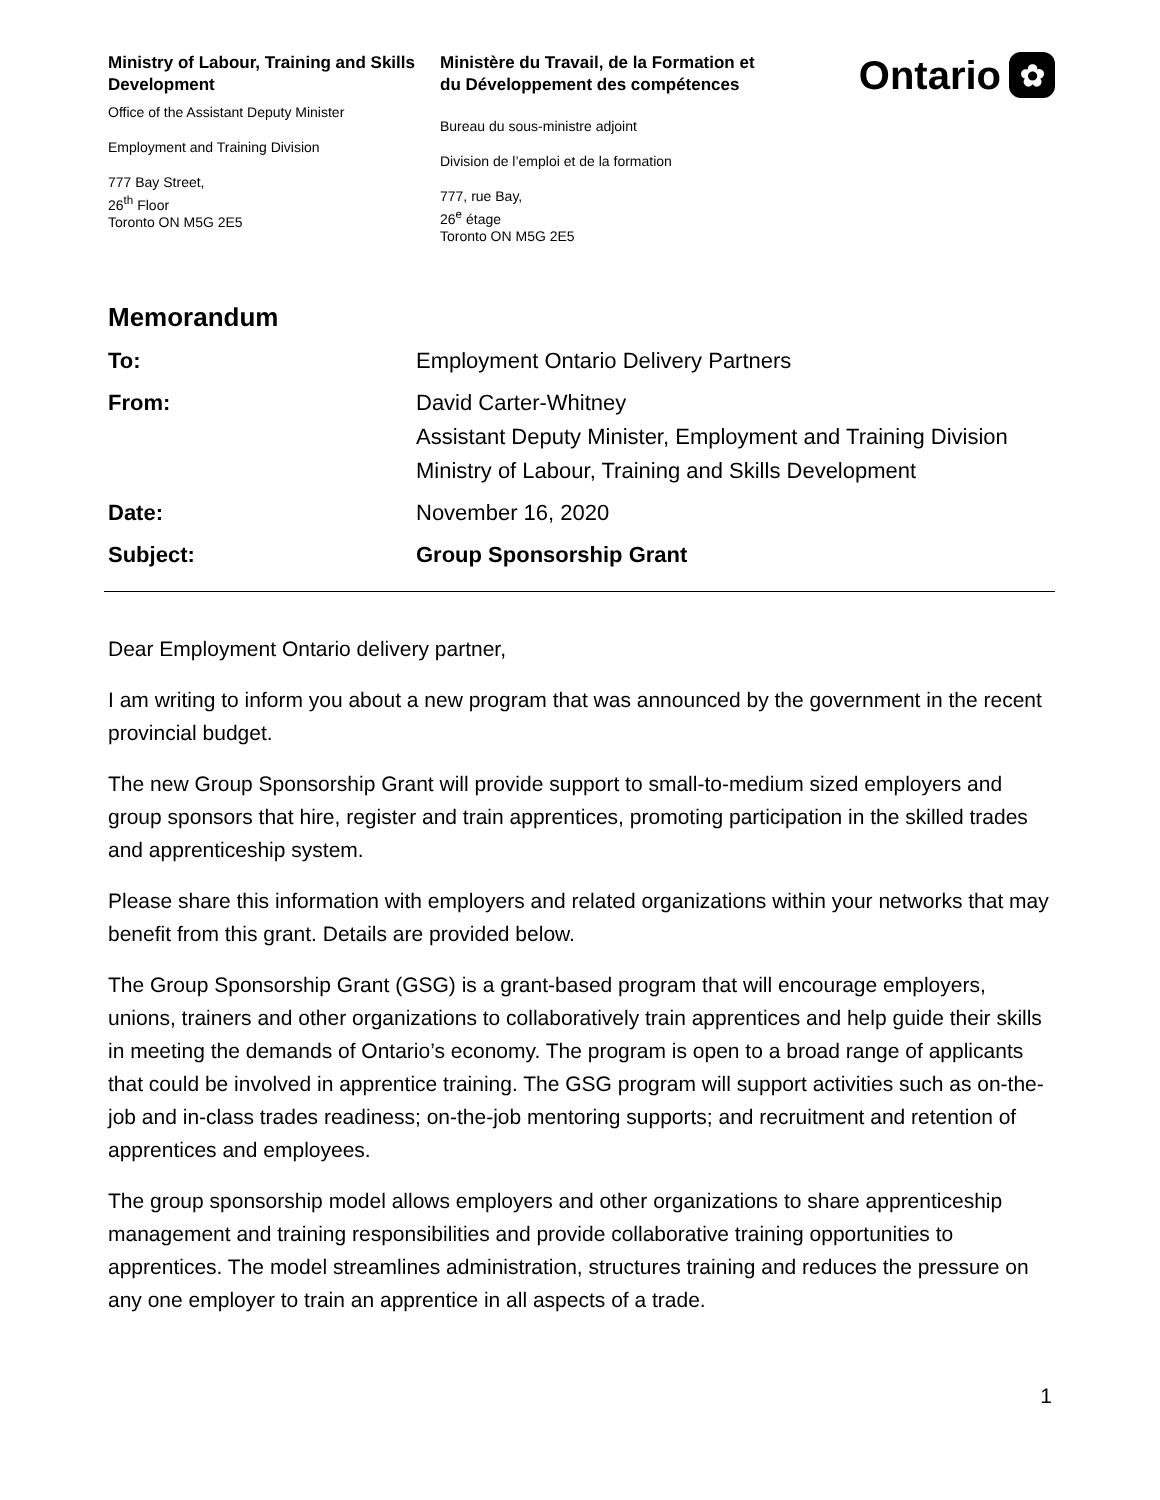Ministry of Labour, Training and Skills Development
Office of the Assistant Deputy Minister
Employment and Training Division
777 Bay Street,
26<sup>th</sup> Floor
Toronto ON M5G 2E5
Ministère du Travail, de la Formation et du Développement des compétences
Bureau du sous-ministre adjoint
Division de l’emploi et de la formation
777, rue Bay,
26<sup>e</sup> étage
Toronto ON M5G 2E5
Ontario ✿
Memorandum
To: Employment Ontario Delivery Partners
From: David Carter-Whitney
Assistant Deputy Minister, Employment and Training Division
Ministry of Labour, Training and Skills Development
Date: November 16, 2020
Subject: Group Sponsorship Grant
Dear Employment Ontario delivery partner,
I am writing to inform you about a new program that was announced by the government in the recent provincial budget.
The new Group Sponsorship Grant will provide support to small-to-medium sized employers and group sponsors that hire, register and train apprentices, promoting participation in the skilled trades and apprenticeship system.
Please share this information with employers and related organizations within your networks that may benefit from this grant. Details are provided below.
The Group Sponsorship Grant (GSG) is a grant-based program that will encourage employers, unions, trainers and other organizations to collaboratively train apprentices and help guide their skills in meeting the demands of Ontario’s economy. The program is open to a broad range of applicants that could be involved in apprentice training. The GSG program will support activities such as on-the-job and in-class trades readiness; on-the-job mentoring supports; and recruitment and retention of apprentices and employees.
The group sponsorship model allows employers and other organizations to share apprenticeship management and training responsibilities and provide collaborative training opportunities to apprentices. The model streamlines administration, structures training and reduces the pressure on any one employer to train an apprentice in all aspects of a trade.
1